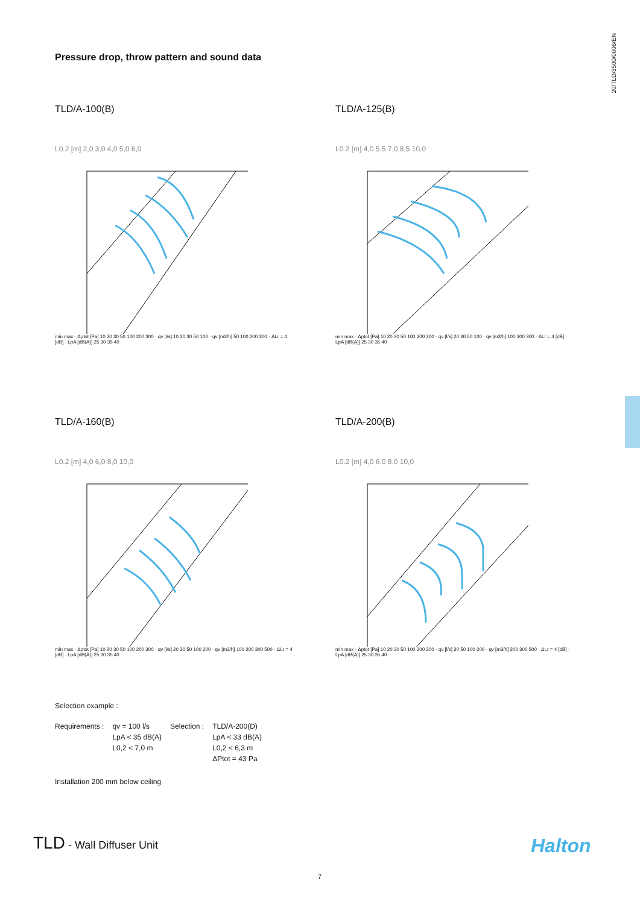20/TLD/3500/0606/EN
Pressure drop, throw pattern and sound data
TLD/A-100(B)
L0.2 [m] 2,0 3,0 4,0 5,0 6,0
min max · Δptot [Pa] 10 20 30 50 100 200 300 · qv [l/s] 10 20 30 50 100 · qv [m3/h] 50 100 200 300 · ΔLr = 4 [dB] · LpA [dB(A)] 25 30 35 40
TLD/A-125(B)
L0.2 [m] 4,0 5,5 7,0 8,5 10,0
min max · Δptot [Pa] 10 20 30 50 100 200 300 · qv [l/s] 20 30 50 100 · qv [m3/h] 100 200 300 · ΔLr = 4 [dB] · LpA [dB(A)] 25 30 35 40
TLD/A-160(B)
L0.2 [m] 4,0 6,0 8,0 10,0
min max · Δptot [Pa] 10 20 30 50 100 200 300 · qv [l/s] 20 30 50 100 200 · qv [m3/h] 100 200 300 500 · ΔLr = 4 [dB] · LpA [dB(A)] 25 30 35 40
TLD/A-200(B)
L0.2 [m] 4,0 6,0 8,0 10,0
min max · Δptot [Pa] 10 20 30 50 100 200 300 · qv [l/s] 30 50 100 200 · qv [m3/h] 200 300 500 · ΔLr = 4 [dB] · LpA [dB(A)] 25 30 35 40
Selection example :
| Requirements : | qv = 100 l/s LpA < 35 dB(A) L0,2 < 7,0 m | Selection : | TLD/A-200(D) LpA < 33 dB(A) L0,2 < 6,3 m ΔPtot = 43 Pa |
Installation 200 mm below ceiling
TLD - Wall Diffuser Unit Halton
7